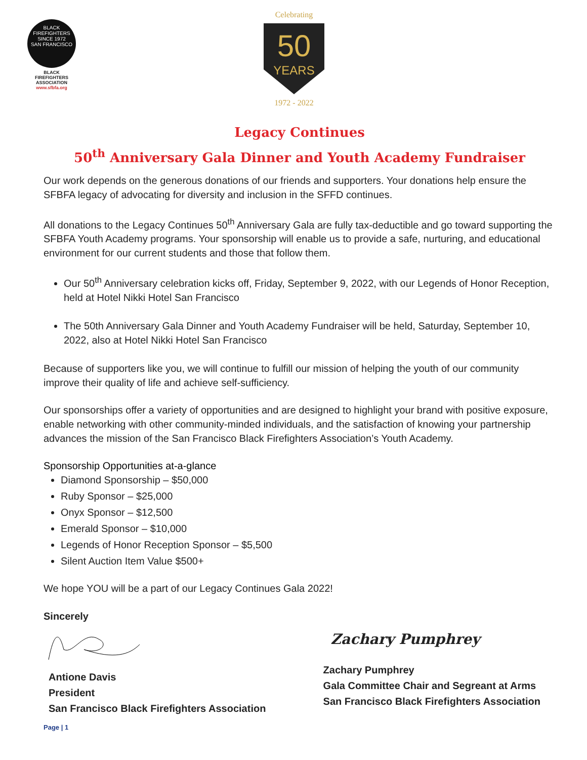BLACK FIREFIGHTERS
SINCE 1972
SAN FRANCISCO
BLACK FIREFIGHTERS ASSOCIATION
www.sfbfa.org
Celebrating
50
YEARS
1972 - 2022
Legacy Continues
50<sup>th</sup> Anniversary Gala Dinner and Youth Academy Fundraiser
Our work depends on the generous donations of our friends and supporters. Your donations help ensure the SFBFA legacy of advocating for diversity and inclusion in the SFFD continues.
All donations to the Legacy Continues 50<sup>th</sup> Anniversary Gala are fully tax-deductible and go toward supporting the SFBFA Youth Academy programs. Your sponsorship will enable us to provide a safe, nurturing, and educational environment for our current students and those that follow them.
Our 50<sup>th</sup> Anniversary celebration kicks off, Friday, September 9, 2022, with our Legends of Honor Reception, held at Hotel Nikki Hotel San Francisco
The 50th Anniversary Gala Dinner and Youth Academy Fundraiser will be held, Saturday, September 10, 2022, also at Hotel Nikki Hotel San Francisco
Because of supporters like you, we will continue to fulfill our mission of helping the youth of our community improve their quality of life and achieve self-sufficiency.
Our sponsorships offer a variety of opportunities and are designed to highlight your brand with positive exposure, enable networking with other community-minded individuals, and the satisfaction of knowing your partnership advances the mission of the San Francisco Black Firefighters Association’s Youth Academy.
Sponsorship Opportunities at-a-glance
Diamond Sponsorship – $50,000
Ruby Sponsor – $25,000
Onyx Sponsor – $12,500
Emerald Sponsor – $10,000
Legends of Honor Reception Sponsor – $5,500
Silent Auction Item Value $500+
We hope YOU will be a part of our Legacy Continues Gala 2022!
Sincerely
Antione Davis
President
San Francisco Black Firefighters Association
Zachary Pumphrey
Zachary Pumphrey
Gala Committee Chair and Segreant at Arms
San Francisco Black Firefighters Association
Page | 1